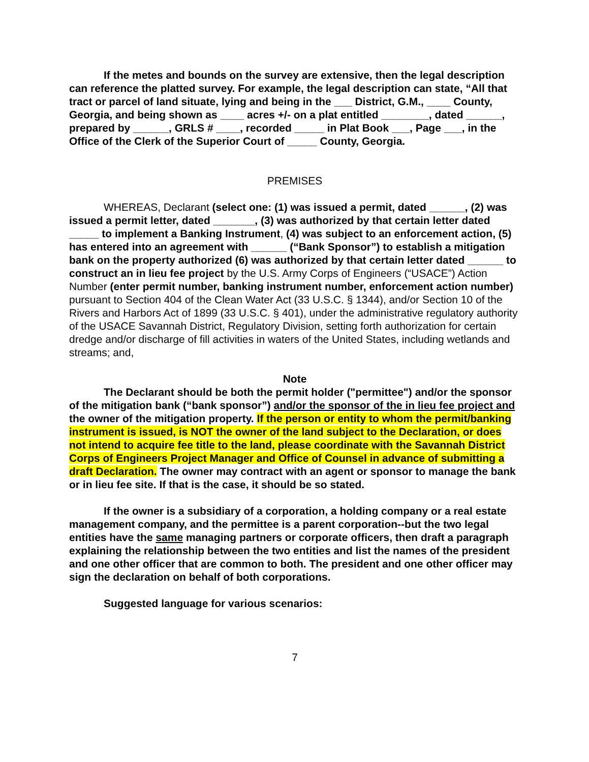If the metes and bounds on the survey are extensive, then the legal description can reference the platted survey. For example, the legal description can state, “All that tract or parcel of land situate, lying and being in the ___ District, G.M., ____ County, Georgia, and being shown as ____ acres +/- on a plat entitled ________, dated ______, prepared by ______, GRLS # ____, recorded _____ in Plat Book ___, Page ___, in the Office of the Clerk of the Superior Court of _____ County, Georgia.
PREMISES
WHEREAS, Declarant (select one: (1) was issued a permit, dated ______, (2) was issued a permit letter, dated _______, (3) was authorized by that certain letter dated _____ to implement a Banking Instrument, (4) was subject to an enforcement action, (5) has entered into an agreement with ______ (“Bank Sponsor”) to establish a mitigation bank on the property authorized (6) was authorized by that certain letter dated ______ to construct an in lieu fee project by the U.S. Army Corps of Engineers (“USACE”) Action Number (enter permit number, banking instrument number, enforcement action number) pursuant to Section 404 of the Clean Water Act (33 U.S.C. § 1344), and/or Section 10 of the Rivers and Harbors Act of 1899 (33 U.S.C. § 401), under the administrative regulatory authority of the USACE Savannah District, Regulatory Division, setting forth authorization for certain dredge and/or discharge of fill activities in waters of the United States, including wetlands and streams; and,
Note
The Declarant should be both the permit holder ("permittee") and/or the sponsor of the mitigation bank (“bank sponsor”) and/or the sponsor of the in lieu fee project and the owner of the mitigation property. If the person or entity to whom the permit/banking instrument is issued, is NOT the owner of the land subject to the Declaration, or does not intend to acquire fee title to the land, please coordinate with the Savannah District Corps of Engineers Project Manager and Office of Counsel in advance of submitting a draft Declaration. The owner may contract with an agent or sponsor to manage the bank or in lieu fee site. If that is the case, it should be so stated.
If the owner is a subsidiary of a corporation, a holding company or a real estate management company, and the permittee is a parent corporation--but the two legal entities have the same managing partners or corporate officers, then draft a paragraph explaining the relationship between the two entities and list the names of the president and one other officer that are common to both. The president and one other officer may sign the declaration on behalf of both corporations.
Suggested language for various scenarios:
7